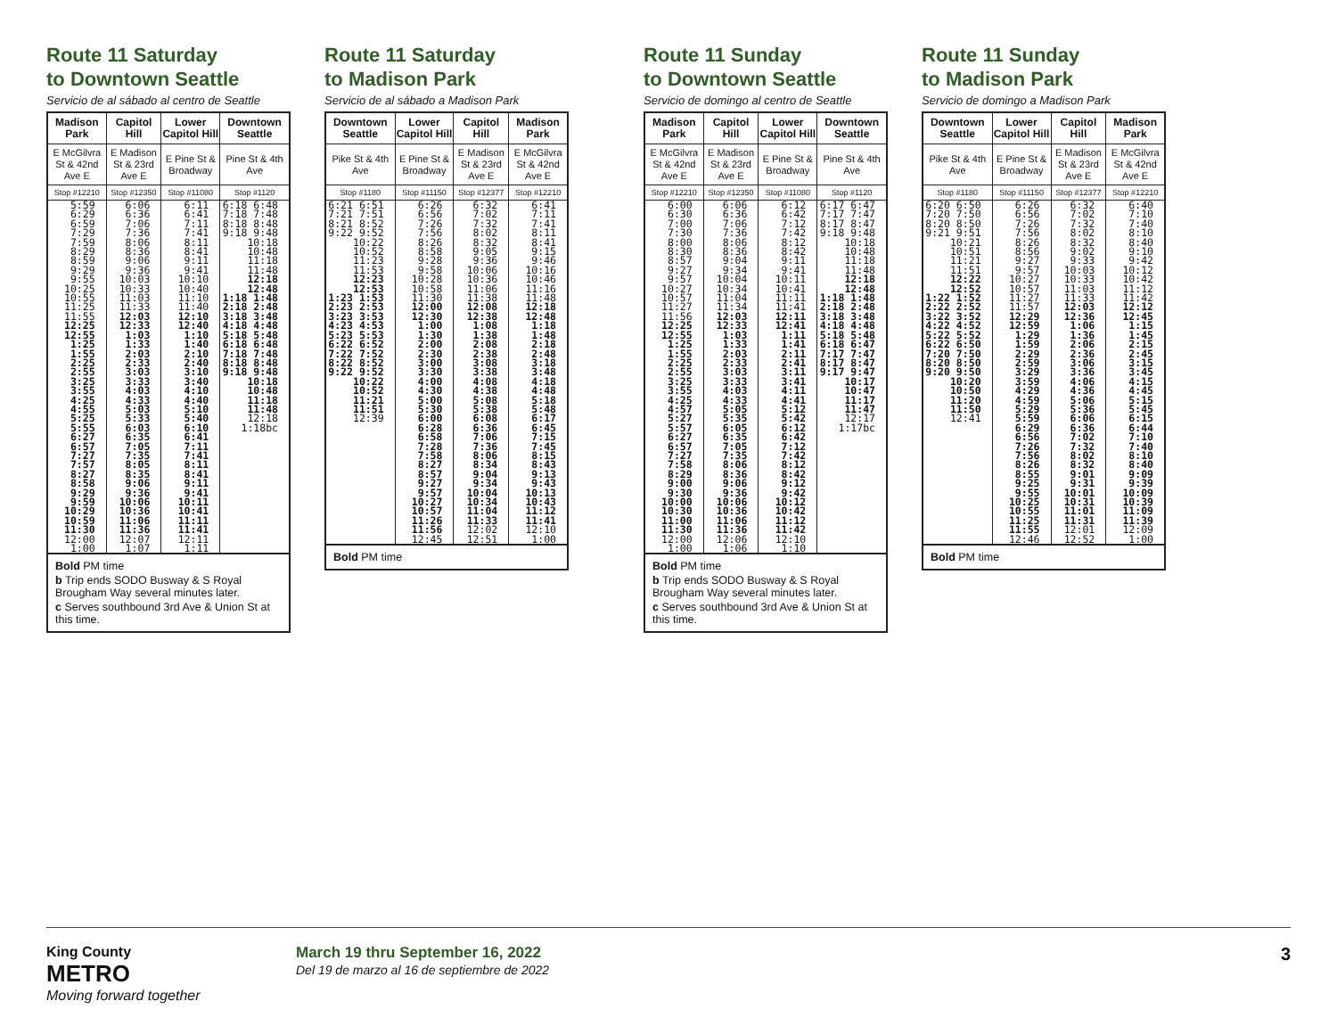Route 11 Saturday
to Downtown Seattle
Servicio de al sábado al centro de Seattle
| Madison Park | Capitol Hill | Lower Capitol Hill | Downtown Seattle |
| --- | --- | --- | --- |
| E McGilvra St & 42nd Ave E | E Madison St & 23rd Ave E | E Pine St & Broadway | Pine St & 4th Ave |
| Stop #12210 | Stop #12350 | Stop #11080 | Stop #1120 |
| 5:59 6:29 6:59 7:29 7:59 8:29 8:59 9:29 9:55 10:25 10:55 11:25 11:55 12:25 12:55 1:25 1:55 2:25 2:55 3:25 3:55 4:25 4:55 5:25 5:55 6:27 6:57 7:27 7:57 8:27 8:58 9:29 9:59 10:29 10:59 11:30 12:00 1:00 | 6:06 6:36 7:06 7:36 8:06 8:36 9:06 9:36 10:03 10:33 11:03 11:33 12:03 12:33 1:03 1:33 2:03 2:33 3:03 3:33 4:03 4:33 5:03 5:33 6:03 6:35 7:05 7:35 8:05 8:35 9:06 9:36 10:06 10:36 11:06 11:36 12:07 1:07 | 6:11 6:41 7:11 7:41 8:11 8:41 9:11 9:41 10:10 10:40 11:10 11:40 12:10 12:40 1:10 1:40 2:10 2:40 3:10 3:40 4:10 4:40 5:10 5:40 6:10 6:41 7:11 7:41 8:11 8:41 9:11 9:41 10:11 10:41 11:11 11:41 12:11 1:11 | 6:18 6:48 7:18 7:48 8:18 8:48 9:18 9:48 10:18 10:48 11:18 11:48 12:18 12:48 1:18 1:48 2:18 2:48 3:18 3:48 4:18 4:48 5:18 5:48 6:18 6:48 7:18 7:48 8:18 8:48 9:18 9:48 10:18 10:48 11:18 11:48 12:18 1:18bc |
Bold PM time
b Trip ends SODO Busway & S Royal Brougham Way several minutes later.
c Serves southbound 3rd Ave & Union St at this time.
Route 11 Saturday
to Madison Park
Servicio de al sábado a Madison Park
| Downtown Seattle | Lower Capitol Hill | Capitol Hill | Madison Park |
| --- | --- | --- | --- |
| Pike St & 4th Ave | E Pine St & Broadway | E Madison St & 23rd Ave E | E McGilvra St & 42nd Ave E |
| Stop #1180 | Stop #11150 | Stop #12377 | Stop #12210 |
| 6:21 6:51 7:21 7:51 8:21 8:52 9:22 9:52 10:22 10:52 11:23 11:53 12:23 12:53 1:23 1:53 2:23 2:53 3:23 3:53 4:23 4:53 5:23 5:53 6:22 6:52 7:22 7:52 8:22 8:52 9:22 9:52 10:22 10:52 11:21 11:51 12:39 | 6:26 6:56 7:26 7:56 8:26 8:58 9:28 9:58 10:28 10:58 11:30 12:00 12:30 1:00 1:30 2:00 2:30 3:00 3:30 4:00 4:30 5:00 5:30 6:00 6:28 6:58 7:28 7:58 8:27 8:57 9:27 9:57 10:27 10:57 11:26 11:56 12:45 | 6:32 7:02 7:32 8:02 8:32 9:05 9:36 10:06 10:36 11:06 11:38 12:08 12:38 1:08 1:38 2:08 2:38 3:08 3:38 4:08 4:38 5:08 5:38 6:08 6:36 7:06 7:36 8:06 8:34 9:04 9:34 10:04 10:34 11:04 11:33 12:02 12:51 | 6:41 7:11 7:41 8:11 8:41 9:15 9:46 10:16 10:46 11:16 11:48 12:18 12:48 1:18 1:48 2:18 2:48 3:18 3:48 4:18 4:48 5:18 5:48 6:17 6:45 7:15 7:45 8:15 8:43 9:13 9:43 10:13 10:43 11:12 11:41 12:10 1:00 |
Bold PM time
Route 11 Sunday
to Downtown Seattle
Servicio de domingo al centro de Seattle
| Madison Park | Capitol Hill | Lower Capitol Hill | Downtown Seattle |
| --- | --- | --- | --- |
| E McGilvra St & 42nd Ave E | E Madison St & 23rd Ave E | E Pine St & Broadway | Pine St & 4th Ave |
| Stop #12210 | Stop #12350 | Stop #11080 | Stop #1120 |
| 6:00 6:30 7:00 7:30 8:00 8:30 8:57 9:27 9:57 10:27 10:57 11:27 11:56 12:25 12:55 1:25 1:55 2:25 2:55 3:25 3:55 4:25 4:57 5:27 5:57 6:27 6:57 7:27 7:58 8:29 9:00 9:30 10:00 10:30 11:00 11:30 12:00 1:00 | 6:06 6:36 7:06 7:36 8:06 8:36 9:04 9:34 10:04 10:34 11:04 11:34 12:03 12:33 1:03 1:33 2:03 2:33 3:03 3:33 4:03 4:33 5:05 5:35 6:05 6:35 7:05 7:35 8:06 8:36 9:06 9:36 10:06 10:36 11:06 11:36 12:06 1:06 | 6:12 6:42 7:12 7:42 8:12 8:42 9:11 9:41 10:11 10:41 11:11 11:41 12:11 12:41 1:11 1:41 2:11 2:41 3:11 3:41 4:11 4:41 5:12 5:42 6:12 6:42 7:12 7:42 8:12 8:42 9:12 9:42 10:12 10:42 11:12 11:42 12:10 1:10 | 6:17 6:47 7:17 7:47 8:17 8:47 9:18 9:48 10:18 10:48 11:18 11:48 12:18 12:48 1:18 1:48 2:18 2:48 3:18 3:48 4:18 4:48 5:18 5:48 6:18 6:47 7:17 7:47 8:17 8:47 9:17 9:47 10:17 10:47 11:17 11:47 12:17 1:17bc |
Bold PM time
b Trip ends SODO Busway & S Royal Brougham Way several minutes later.
c Serves southbound 3rd Ave & Union St at this time.
Route 11 Sunday
to Madison Park
Servicio de domingo a Madison Park
| Downtown Seattle | Lower Capitol Hill | Capitol Hill | Madison Park |
| --- | --- | --- | --- |
| Pike St & 4th Ave | E Pine St & Broadway | E Madison St & 23rd Ave E | E McGilvra St & 42nd Ave E |
| Stop #1180 | Stop #11150 | Stop #12377 | Stop #12210 |
| 6:20 6:50 7:20 7:50 8:20 8:50 9:21 9:51 10:21 10:51 11:21 11:51 12:22 12:52 1:22 1:52 2:22 2:52 3:22 3:52 4:22 4:52 5:22 5:52 6:22 6:50 7:20 7:50 8:20 8:50 9:20 9:50 10:20 10:50 11:20 11:50 12:41 | 6:26 6:56 7:26 7:56 8:26 8:56 9:27 9:57 10:27 10:57 11:27 11:57 12:29 12:59 1:29 1:59 2:29 2:59 3:29 3:59 4:29 4:59 5:29 5:59 6:29 6:56 7:26 7:56 8:26 8:55 9:25 9:55 10:25 10:55 11:25 11:55 12:46 | 6:32 7:02 7:32 8:02 8:32 9:02 9:33 10:03 10:33 11:03 11:33 12:03 12:36 1:06 1:36 2:06 2:36 3:06 3:36 4:06 4:36 5:06 5:36 6:06 6:36 7:02 7:32 8:02 8:32 9:01 9:31 10:01 10:31 11:01 11:31 12:01 12:52 | 6:40 7:10 7:40 8:10 8:40 9:10 9:42 10:12 10:42 11:12 11:42 12:12 12:45 1:15 1:45 2:15 2:45 3:15 3:45 4:15 4:45 5:15 5:45 6:15 6:44 7:10 7:40 8:10 8:40 9:09 9:39 10:09 10:39 11:09 11:39 12:09 1:00 |
Bold PM time
King County
METRO
Moving forward together
March 19 thru September 16, 2022
Del 19 de marzo al 16 de septiembre de 2022
3